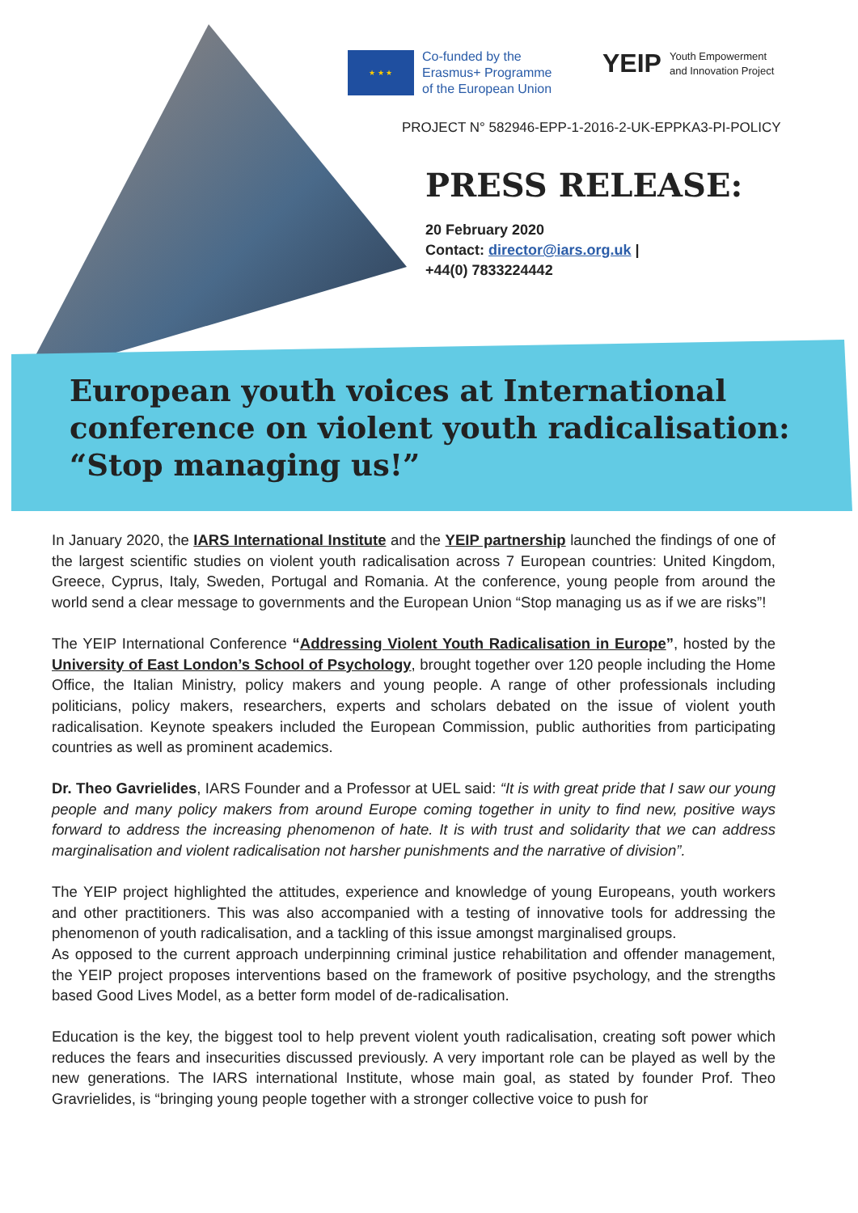★ ★ ★
Co-funded by the
Erasmus+ Programme
of the European Union
YEIP Youth Empowerment
and Innovation Project
PROJECT N° 582946-EPP-1-2016-2-UK-EPPKA3-PI-POLICY
PRESS RELEASE:
20 February 2020
Contact: director@iars.org.uk |
+44(0) 7833224442
European youth voices at International conference on violent youth radicalisation: “Stop managing us!”
In January 2020, the IARS International Institute and the YEIP partnership launched the findings of one of the largest scientific studies on violent youth radicalisation across 7 European countries: United Kingdom, Greece, Cyprus, Italy, Sweden, Portugal and Romania. At the conference, young people from around the world send a clear message to governments and the European Union “Stop managing us as if we are risks”!
The YEIP International Conference “Addressing Violent Youth Radicalisation in Europe”, hosted by the University of East London’s School of Psychology, brought together over 120 people including the Home Office, the Italian Ministry, policy makers and young people. A range of other professionals including politicians, policy makers, researchers, experts and scholars debated on the issue of violent youth radicalisation. Keynote speakers included the European Commission, public authorities from participating countries as well as prominent academics.
Dr. Theo Gavrielides, IARS Founder and a Professor at UEL said: “It is with great pride that I saw our young people and many policy makers from around Europe coming together in unity to find new, positive ways forward to address the increasing phenomenon of hate. It is with trust and solidarity that we can address marginalisation and violent radicalisation not harsher punishments and the narrative of division”.
The YEIP project highlighted the attitudes, experience and knowledge of young Europeans, youth workers and other practitioners. This was also accompanied with a testing of innovative tools for addressing the phenomenon of youth radicalisation, and a tackling of this issue amongst marginalised groups.
As opposed to the current approach underpinning criminal justice rehabilitation and offender management, the YEIP project proposes interventions based on the framework of positive psychology, and the strengths based Good Lives Model, as a better form model of de-radicalisation.
Education is the key, the biggest tool to help prevent violent youth radicalisation, creating soft power which reduces the fears and insecurities discussed previously. A very important role can be played as well by the new generations. The IARS international Institute, whose main goal, as stated by founder Prof. Theo Gravrielides, is “bringing young people together with a stronger collective voice to push for